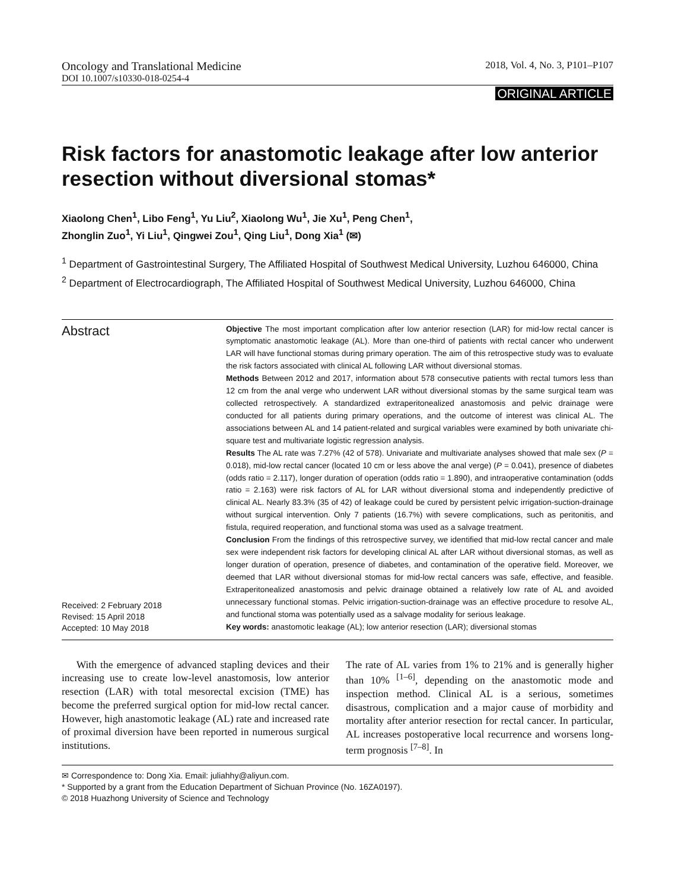Oncology and Translational Medicine 2018, Vol. 4, No. 3, P101–P107
DOI 10.1007/s10330-018-0254-4
ORIGINAL ARTICLE
Risk factors for anastomotic leakage after low anterior resection without diversional stomas*
Xiaolong Chen<sup>1</sup>, Libo Feng<sup>1</sup>, Yu Liu<sup>2</sup>, Xiaolong Wu<sup>1</sup>, Jie Xu<sup>1</sup>, Peng Chen<sup>1</sup>,
Zhonglin Zuo<sup>1</sup>, Yi Liu<sup>1</sup>, Qingwei Zou<sup>1</sup>, Qing Liu<sup>1</sup>, Dong Xia<sup>1</sup> (✉)
<sup>1</sup> Department of Gastrointestinal Surgery, The Affiliated Hospital of Southwest Medical University, Luzhou 646000, China
<sup>2</sup> Department of Electrocardiograph, The Affiliated Hospital of Southwest Medical University, Luzhou 646000, China
Abstract
Received: 2 February 2018
Revised: 15 April 2018
Accepted: 10 May 2018
Objective The most important complication after low anterior resection (LAR) for mid-low rectal cancer is symptomatic anastomotic leakage (AL). More than one-third of patients with rectal cancer who underwent LAR will have functional stomas during primary operation. The aim of this retrospective study was to evaluate the risk factors associated with clinical AL following LAR without diversional stomas.
Methods Between 2012 and 2017, information about 578 consecutive patients with rectal tumors less than 12 cm from the anal verge who underwent LAR without diversional stomas by the same surgical team was collected retrospectively. A standardized extraperitonealized anastomosis and pelvic drainage were conducted for all patients during primary operations, and the outcome of interest was clinical AL. The associations between AL and 14 patient-related and surgical variables were examined by both univariate chi-square test and multivariate logistic regression analysis.
Results The AL rate was 7.27% (42 of 578). Univariate and multivariate analyses showed that male sex (P = 0.018), mid-low rectal cancer (located 10 cm or less above the anal verge) (P = 0.041), presence of diabetes (odds ratio = 2.117), longer duration of operation (odds ratio = 1.890), and intraoperative contamination (odds ratio = 2.163) were risk factors of AL for LAR without diversional stoma and independently predictive of clinical AL. Nearly 83.3% (35 of 42) of leakage could be cured by persistent pelvic irrigation-suction-drainage without surgical intervention. Only 7 patients (16.7%) with severe complications, such as peritonitis, and fistula, required reoperation, and functional stoma was used as a salvage treatment.
Conclusion From the findings of this retrospective survey, we identified that mid-low rectal cancer and male sex were independent risk factors for developing clinical AL after LAR without diversional stomas, as well as longer duration of operation, presence of diabetes, and contamination of the operative field. Moreover, we deemed that LAR without diversional stomas for mid-low rectal cancers was safe, effective, and feasible. Extraperitonealized anastomosis and pelvic drainage obtained a relatively low rate of AL and avoided unnecessary functional stomas. Pelvic irrigation-suction-drainage was an effective procedure to resolve AL, and functional stoma was potentially used as a salvage modality for serious leakage.
Key words: anastomotic leakage (AL); low anterior resection (LAR); diversional stomas
With the emergence of advanced stapling devices and their increasing use to create low-level anastomosis, low anterior resection (LAR) with total mesorectal excision (TME) has become the preferred surgical option for mid-low rectal cancer. However, high anastomotic leakage (AL) rate and increased rate of proximal diversion have been reported in numerous surgical institutions.
The rate of AL varies from 1% to 21% and is generally higher than 10% <sup>[1–6]</sup>, depending on the anastomotic mode and inspection method. Clinical AL is a serious, sometimes disastrous, complication and a major cause of morbidity and mortality after anterior resection for rectal cancer. In particular, AL increases postoperative local recurrence and worsens long-term prognosis <sup>[7–8]</sup>. In
✉ Correspondence to: Dong Xia. Email: juliahhy@aliyun.com.
* Supported by a grant from the Education Department of Sichuan Province (No. 16ZA0197).
© 2018 Huazhong University of Science and Technology